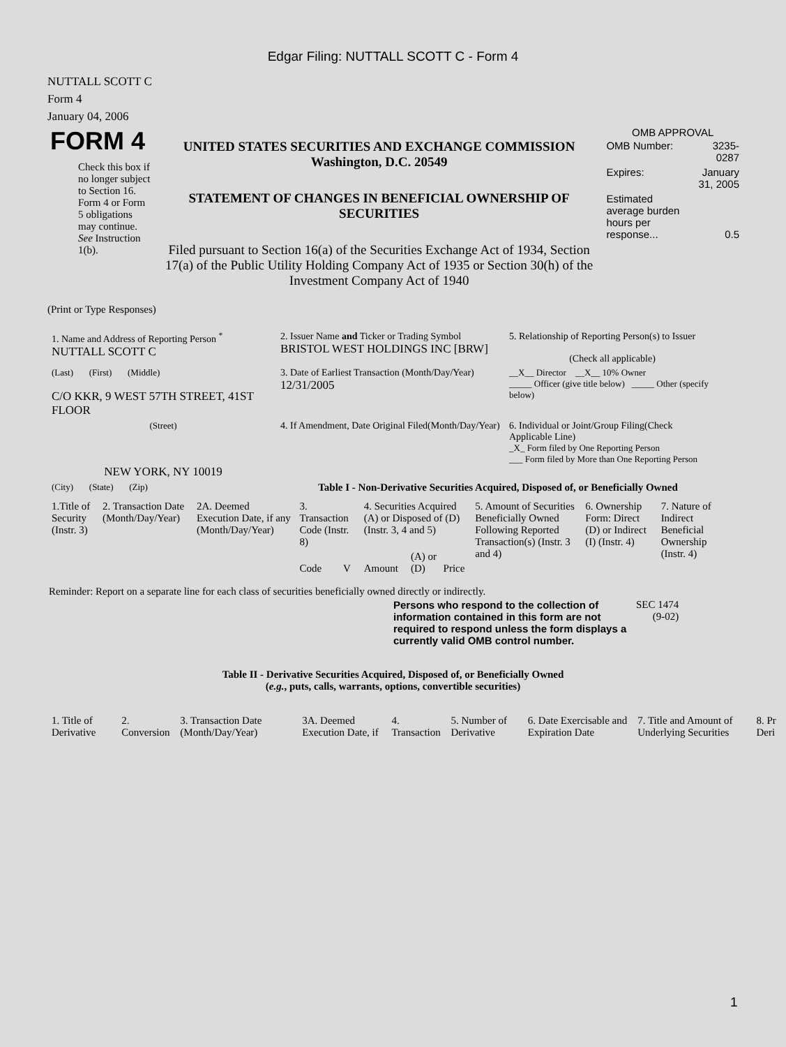Edgar Filing: NUTTALL SCOTT C - Form 4
NUTTALL SCOTT C
Form 4
January 04, 2006
| FORM 4 Check this box if no longer subject to Section 16. Form 4 or Form 5 obligations may continue. See Instruction 1(b). | UNITED STATES SECURITIES AND EXCHANGE COMMISSION Washington, D.C. 20549 STATEMENT OF CHANGES IN BENEFICIAL OWNERSHIP OF SECURITIES Filed pursuant to Section 16(a) of the Securities Exchange Act of 1934, Section 17(a) of the Public Utility Holding Company Act of 1935 or Section 30(h) of the Investment Company Act of 1940 | OMB APPROVAL / OMB Number: / 3235-0287 / / Expires: / January 31, 2005 / / Estimated average burden hours per response... / 0.5 / |
(Print or Type Responses)
| 1. Name and Address of Reporting Person <sup>*</sup> NUTTALL SCOTT C | 2. Issuer Name and Ticker or Trading Symbol BRISTOL WEST HOLDINGS INC [BRW] | 5. Relationship of Reporting Person(s) to Issuer (Check all applicable) |
| (Last) (First) (Middle) C/O KKR, 9 WEST 57TH STREET, 41ST FLOOR | 3. Date of Earliest Transaction (Month/Day/Year) 12/31/2005 | __X__ Director __X__ 10% Owner _____ Officer (give title below) _____ Other (specify below) |
| (Street) NEW YORK, NY 10019 | 4. If Amendment, Date Original Filed(Month/Day/Year) | 6. Individual or Joint/Group Filing(Check Applicable Line) _X_ Form filed by One Reporting Person ___ Form filed by More than One Reporting Person |
| (City) (State) (Zip) | Table I - Non-Derivative Securities Acquired, Disposed of, or Beneficially Owned | |
| 1.Title of Security (Instr. 3) | 2. Transaction Date (Month/Day/Year) | 2A. Deemed Execution Date, if any (Month/Day/Year) | 3. Transaction Code (Instr. 8) | | 4. Securities Acquired (A) or Disposed of (D) (Instr. 3, 4 and 5) | | | 5. Amount of Securities Beneficially Owned Following Reported Transaction(s) (Instr. 3 and 4) | 6. Ownership Form: Direct (D) or Indirect (I) (Instr. 4) | 7. Nature of Indirect Beneficial Ownership (Instr. 4) |
| --- | --- | --- | --- | --- | --- | --- | --- | --- | --- | --- |
| | | | Code | V | Amount | (A) or (D) | Price | | | |
Reminder: Report on a separate line for each class of securities beneficially owned directly or indirectly.
| Persons who respond to the collection of information contained in this form are not required to respond unless the form displays a currently valid OMB control number. | SEC 1474 (9-02) |
Table II - Derivative Securities Acquired, Disposed of, or Beneficially Owned
(e.g., puts, calls, warrants, options, convertible securities)
| 1. Title of Derivative | 2. Conversion | 3. Transaction Date (Month/Day/Year) | 3A. Deemed Execution Date, if | 4. Transaction | 5. Number of Derivative | 6. Date Exercisable and Expiration Date | 7. Title and Amount of Underlying Securities | 8. Pr Deri |
| --- | --- | --- | --- | --- | --- | --- | --- | --- |
1